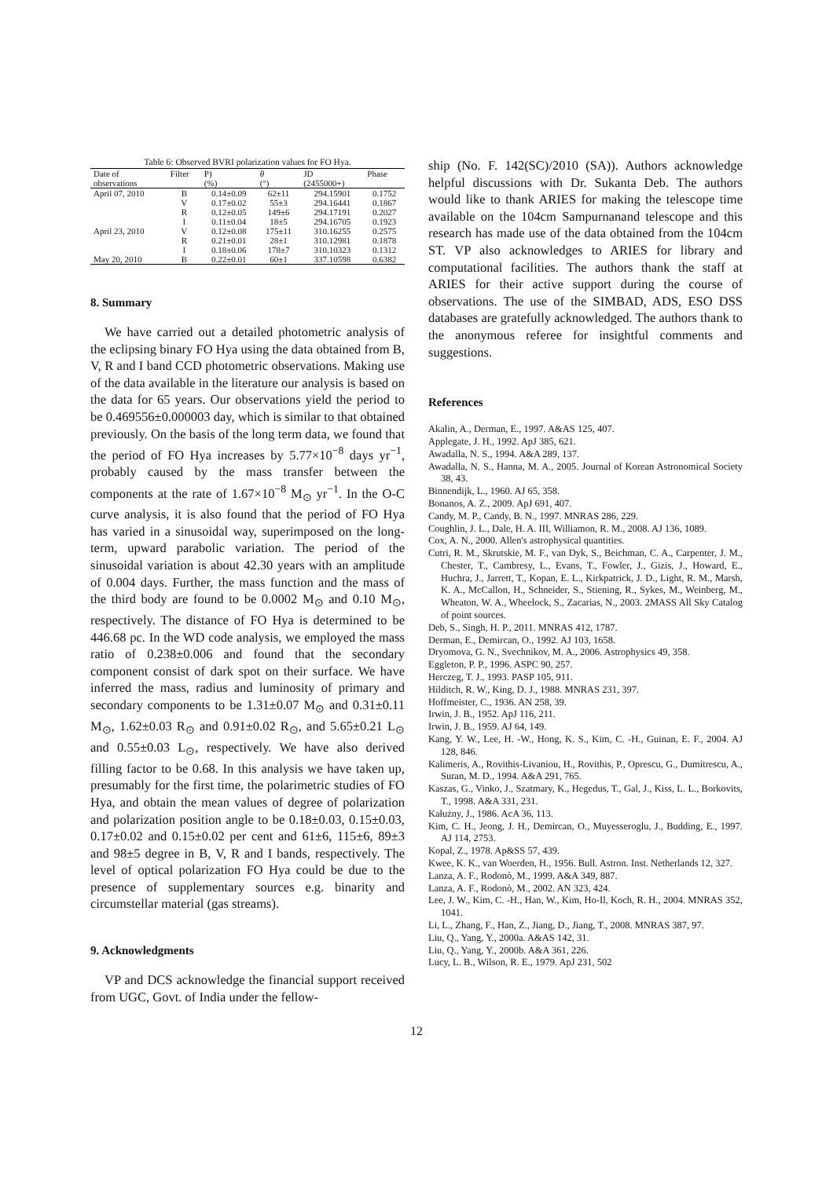Table 6: Observed BVRI polarization values for FO Hya.
| Date of | Filter | P) | θ | JD | Phase |
| --- | --- | --- | --- | --- | --- |
| observations | | (%) | (°) | (2455000+) | |
| April 07, 2010 | B | 0.14±0.09 | 62±11 | 294.15901 | 0.1752 |
| | V | 0.17±0.02 | 55±3 | 294.16441 | 0.1867 |
| | R | 0.12±0.05 | 149±6 | 294.17191 | 0.2027 |
| | I | 0.11±0.04 | 18±5 | 294.16705 | 0.1923 |
| April 23, 2010 | V | 0.12±0.08 | 175±11 | 310.16255 | 0.2575 |
| | R | 0.21±0.01 | 28±1 | 310.12981 | 0.1878 |
| | I | 0.18±0.06 | 178±7 | 310.10323 | 0.1312 |
| May 20, 2010 | B | 0.22±0.01 | 60±1 | 337.10598 | 0.6382 |
8. Summary
We have carried out a detailed photometric analysis of the eclipsing binary FO Hya using the data obtained from B, V, R and I band CCD photometric observations. Making use of the data available in the literature our analysis is based on the data for 65 years. Our observations yield the period to be 0.469556±0.000003 day, which is similar to that obtained previously. On the basis of the long term data, we found that the period of FO Hya increases by 5.77×10<sup>−8</sup> days yr<sup>−1</sup>, probably caused by the mass transfer between the components at the rate of 1.67×10<sup>−8</sup> M<sub>⊙</sub> yr<sup>−1</sup>. In the O-C curve analysis, it is also found that the period of FO Hya has varied in a sinusoidal way, superimposed on the long-term, upward parabolic variation. The period of the sinusoidal variation is about 42.30 years with an amplitude of 0.004 days. Further, the mass function and the mass of the third body are found to be 0.0002 M<sub>⊙</sub> and 0.10 M<sub>⊙</sub>, respectively. The distance of FO Hya is determined to be 446.68 pc. In the WD code analysis, we employed the mass ratio of 0.238±0.006 and found that the secondary component consist of dark spot on their surface. We have inferred the mass, radius and luminosity of primary and secondary components to be 1.31±0.07 M<sub>⊙</sub> and 0.31±0.11 M<sub>⊙</sub>, 1.62±0.03 R<sub>⊙</sub> and 0.91±0.02 R<sub>⊙</sub>, and 5.65±0.21 L<sub>⊙</sub> and 0.55±0.03 L<sub>⊙</sub>, respectively. We have also derived filling factor to be 0.68. In this analysis we have taken up, presumably for the first time, the polarimetric studies of FO Hya, and obtain the mean values of degree of polarization and polarization position angle to be 0.18±0.03, 0.15±0.03, 0.17±0.02 and 0.15±0.02 per cent and 61±6, 115±6, 89±3 and 98±5 degree in B, V, R and I bands, respectively. The level of optical polarization FO Hya could be due to the presence of supplementary sources e.g. binarity and circumstellar material (gas streams).
9. Acknowledgments
VP and DCS acknowledge the financial support received from UGC, Govt. of India under the fellow-
ship (No. F. 142(SC)/2010 (SA)). Authors acknowledge helpful discussions with Dr. Sukanta Deb. The authors would like to thank ARIES for making the telescope time available on the 104cm Sampurnanand telescope and this research has made use of the data obtained from the 104cm ST. VP also acknowledges to ARIES for library and computational facilities. The authors thank the staff at ARIES for their active support during the course of observations. The use of the SIMBAD, ADS, ESO DSS databases are gratefully acknowledged. The authors thank to the anonymous referee for insightful comments and suggestions.
References
Akalin, A., Derman, E., 1997. A&AS 125, 407.
Applegate, J. H., 1992. ApJ 385, 621.
Awadalla, N. S., 1994. A&A 289, 137.
Awadalla, N. S., Hanna, M. A., 2005. Journal of Korean Astronomical Society 38, 43.
Binnendijk, L., 1960. AJ 65, 358.
Bonanos, A. Z., 2009. ApJ 691, 407.
Candy, M. P., Candy, B. N., 1997. MNRAS 286, 229.
Coughlin, J. L., Dale, H. A. III, Williamon, R. M., 2008. AJ 136, 1089.
Cox, A. N., 2000. Allen's astrophysical quantities.
Cutri, R. M., Skrutskie, M. F., van Dyk, S., Beichman, C. A., Carpenter, J. M., Chester, T., Cambresy, L., Evans, T., Fowler, J., Gizis, J., Howard, E., Huchra, J., Jarrett, T., Kopan, E. L., Kirkpatrick, J. D., Light, R. M., Marsh, K. A., McCallon, H., Schneider, S., Stiening, R., Sykes, M., Weinberg, M., Wheaton, W. A., Wheelock, S., Zacarias, N., 2003. 2MASS All Sky Catalog of point sources.
Deb, S., Singh, H. P., 2011. MNRAS 412, 1787.
Derman, E., Demircan, O., 1992. AJ 103, 1658.
Dryomova, G. N., Svechnikov, M. A., 2006. Astrophysics 49, 358.
Eggleton, P. P., 1996. ASPC 90, 257.
Herczeg, T. J., 1993. PASP 105, 911.
Hilditch, R. W., King, D. J., 1988. MNRAS 231, 397.
Hoffmeister, C., 1936. AN 258, 39.
Irwin, J. B., 1952. ApJ 116, 211.
Irwin, J. B., 1959. AJ 64, 149.
Kang, Y. W., Lee, H. -W., Hong, K. S., Kim, C. -H., Guinan, E. F., 2004. AJ 128, 846.
Kalimeris, A., Rovithis-Livaniou, H., Rovithis, P., Oprescu, G., Dumitrescu, A., Suran, M. D., 1994. A&A 291, 765.
Kaszas, G., Vinko, J., Szatmary, K., Hegedus, T., Gal, J., Kiss, L. L., Borkovits, T., 1998. A&A 331, 231.
Kałużny, J., 1986. AcA 36, 113.
Kim, C. H., Jeong, J. H., Demircan, O., Muyesseroglu, J., Budding, E., 1997. AJ 114, 2753.
Kopal, Z., 1978. Ap&SS 57, 439.
Kwee, K. K., van Woerden, H., 1956. Bull. Astron. Inst. Netherlands 12, 327.
Lanza, A. F., Rodonò, M., 1999. A&A 349, 887.
Lanza, A. F., Rodonò, M., 2002. AN 323, 424.
Lee, J. W., Kim, C. -H., Han, W., Kim, Ho-Il, Koch, R. H., 2004. MNRAS 352, 1041.
Li, L., Zhang, F., Han, Z., Jiang, D., Jiang, T., 2008. MNRAS 387, 97.
Liu, Q., Yang, Y., 2000a. A&AS 142, 31.
Liu, Q., Yang, Y., 2000b. A&A 361, 226.
Lucy, L. B., Wilson, R. E., 1979. ApJ 231, 502
12